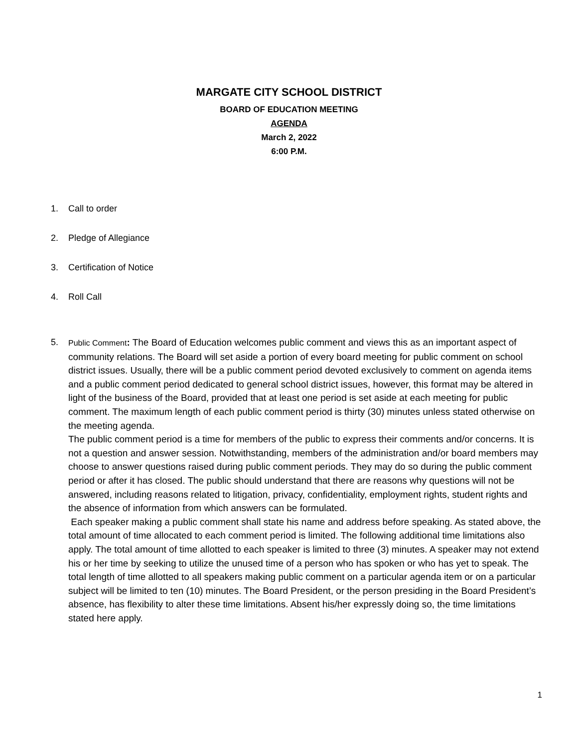MARGATE CITY SCHOOL DISTRICT
BOARD OF EDUCATION MEETING
AGENDA
March 2, 2022
6:00 P.M.
1. Call to order
2. Pledge of Allegiance
3. Certification of Notice
4. Roll Call
5.
Public Comment: The Board of Education welcomes public comment and views this as an important aspect of community relations. The Board will set aside a portion of every board meeting for public comment on school district issues. Usually, there will be a public comment period devoted exclusively to comment on agenda items and a public comment period dedicated to general school district issues, however, this format may be altered in light of the business of the Board, provided that at least one period is set aside at each meeting for public comment. The maximum length of each public comment period is thirty (30) minutes unless stated otherwise on the meeting agenda.
The public comment period is a time for members of the public to express their comments and/or concerns. It is not a question and answer session. Notwithstanding, members of the administration and/or board members may choose to answer questions raised during public comment periods. They may do so during the public comment period or after it has closed. The public should understand that there are reasons why questions will not be answered, including reasons related to litigation, privacy, confidentiality, employment rights, student rights and the absence of information from which answers can be formulated.
Each speaker making a public comment shall state his name and address before speaking. As stated above, the total amount of time allocated to each comment period is limited. The following additional time limitations also apply. The total amount of time allotted to each speaker is limited to three (3) minutes. A speaker may not extend his or her time by seeking to utilize the unused time of a person who has spoken or who has yet to speak. The total length of time allotted to all speakers making public comment on a particular agenda item or on a particular subject will be limited to ten (10) minutes. The Board President, or the person presiding in the Board President’s absence, has flexibility to alter these time limitations. Absent his/her expressly doing so, the time limitations stated here apply.
1